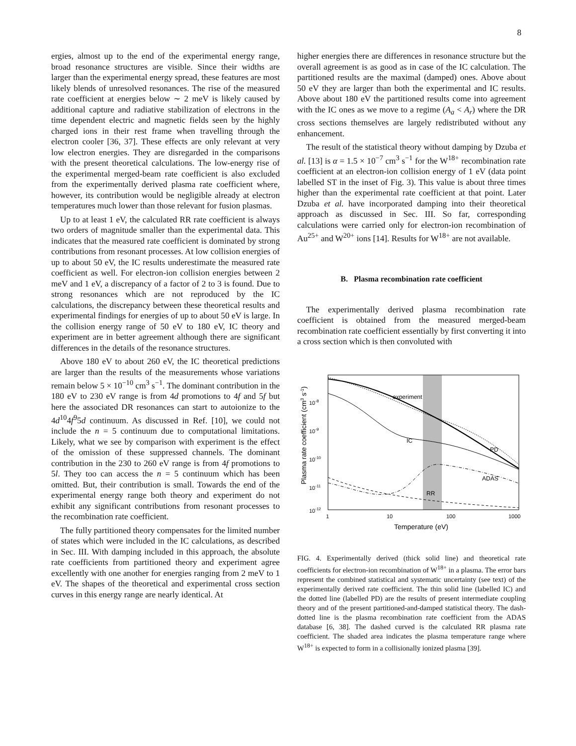8
ergies, almost up to the end of the experimental energy range, broad resonance structures are visible. Since their widths are larger than the experimental energy spread, these features are most likely blends of unresolved resonances. The rise of the measured rate coefficient at energies below ∼ 2 meV is likely caused by additional capture and radiative stabilization of electrons in the time dependent electric and magnetic fields seen by the highly charged ions in their rest frame when travelling through the electron cooler [36, 37]. These effects are only relevant at very low electron energies. They are disregarded in the comparisons with the present theoretical calculations. The low-energy rise of the experimental merged-beam rate coefficient is also excluded from the experimentally derived plasma rate coefficient where, however, its contribution would be negligible already at electron temperatures much lower than those relevant for fusion plasmas.
Up to at least 1 eV, the calculated RR rate coefficient is always two orders of magnitude smaller than the experimental data. This indicates that the measured rate coefficient is dominated by strong contributions from resonant processes. At low collision energies of up to about 50 eV, the IC results underestimate the measured rate coefficient as well. For electron-ion collision energies between 2 meV and 1 eV, a discrepancy of a factor of 2 to 3 is found. Due to strong resonances which are not reproduced by the IC calculations, the discrepancy between these theoretical results and experimental findings for energies of up to about 50 eV is large. In the collision energy range of 50 eV to 180 eV, IC theory and experiment are in better agreement although there are significant differences in the details of the resonance structures.
Above 180 eV to about 260 eV, the IC theoretical predictions are larger than the results of the measurements whose variations remain below 5 × 10<sup>−10</sup> cm<sup>3</sup> s<sup>−1</sup>. The dominant contribution in the 180 eV to 230 eV range is from 4d promotions to 4f and 5f but here the associated DR resonances can start to autoionize to the 4d<sup>10</sup>4f<sup>9</sup>5d continuum. As discussed in Ref. [10], we could not include the n = 5 continuum due to computational limitations. Likely, what we see by comparison with experiment is the effect of the omission of these suppressed channels. The dominant contribution in the 230 to 260 eV range is from 4f promotions to 5l. They too can access the n = 5 continuum which has been omitted. But, their contribution is small. Towards the end of the experimental energy range both theory and experiment do not exhibit any significant contributions from resonant processes to the recombination rate coefficient.
The fully partitioned theory compensates for the limited number of states which were included in the IC calculations, as described in Sec. III. With damping included in this approach, the absolute rate coefficients from partitioned theory and experiment agree excellently with one another for energies ranging from 2 meV to 1 eV. The shapes of the theoretical and experimental cross section curves in this energy range are nearly identical. At
higher energies there are differences in resonance structure but the overall agreement is as good as in case of the IC calculation. The partitioned results are the maximal (damped) ones. Above about 50 eV they are larger than both the experimental and IC results. Above about 180 eV the partitioned results come into agreement with the IC ones as we move to a regime (A<sub>a</sub> < A<sub>r</sub>) where the DR cross sections themselves are largely redistributed without any enhancement.
The result of the statistical theory without damping by Dzuba et al. [13] is α = 1.5 × 10<sup>−7</sup> cm<sup>3</sup> s<sup>−1</sup> for the W<sup>18+</sup> recombination rate coefficient at an electron-ion collision energy of 1 eV (data point labelled ST in the inset of Fig. 3). This value is about three times higher than the experimental rate coefficient at that point. Later Dzuba et al. have incorporated damping into their theoretical approach as discussed in Sec. III. So far, corresponding calculations were carried only for electron-ion recombination of Au<sup>25+</sup> and W<sup>20+</sup> ions [14]. Results for W<sup>18+</sup> are not available.
B. Plasma recombination rate coefficient
The experimentally derived plasma recombination rate coefficient is obtained from the measured merged-beam recombination rate coefficient essentially by first converting it into a cross section which is then convoluted with
experiment
IC
PD
ADAS
RR
10-8
10-9
10-10
10-11
10-12
1
10
100
1000
Temperature (eV)
Plasma rate coefficient (cm3 s-1)
FIG. 4. Experimentally derived (thick solid line) and theoretical rate coefficients for electron-ion recombination of W<sup>18+</sup> in a plasma. The error bars represent the combined statistical and systematic uncertainty (see text) of the experimentally derived rate coefficient. The thin solid line (labelled IC) and the dotted line (labelled PD) are the results of present intermediate coupling theory and of the present partitioned-and-damped statistical theory. The dash-dotted line is the plasma recombination rate coefficient from the ADAS database [6, 38]. The dashed curved is the calculated RR plasma rate coefficient. The shaded area indicates the plasma temperature range where W<sup>18+</sup> is expected to form in a collisionally ionized plasma [39].